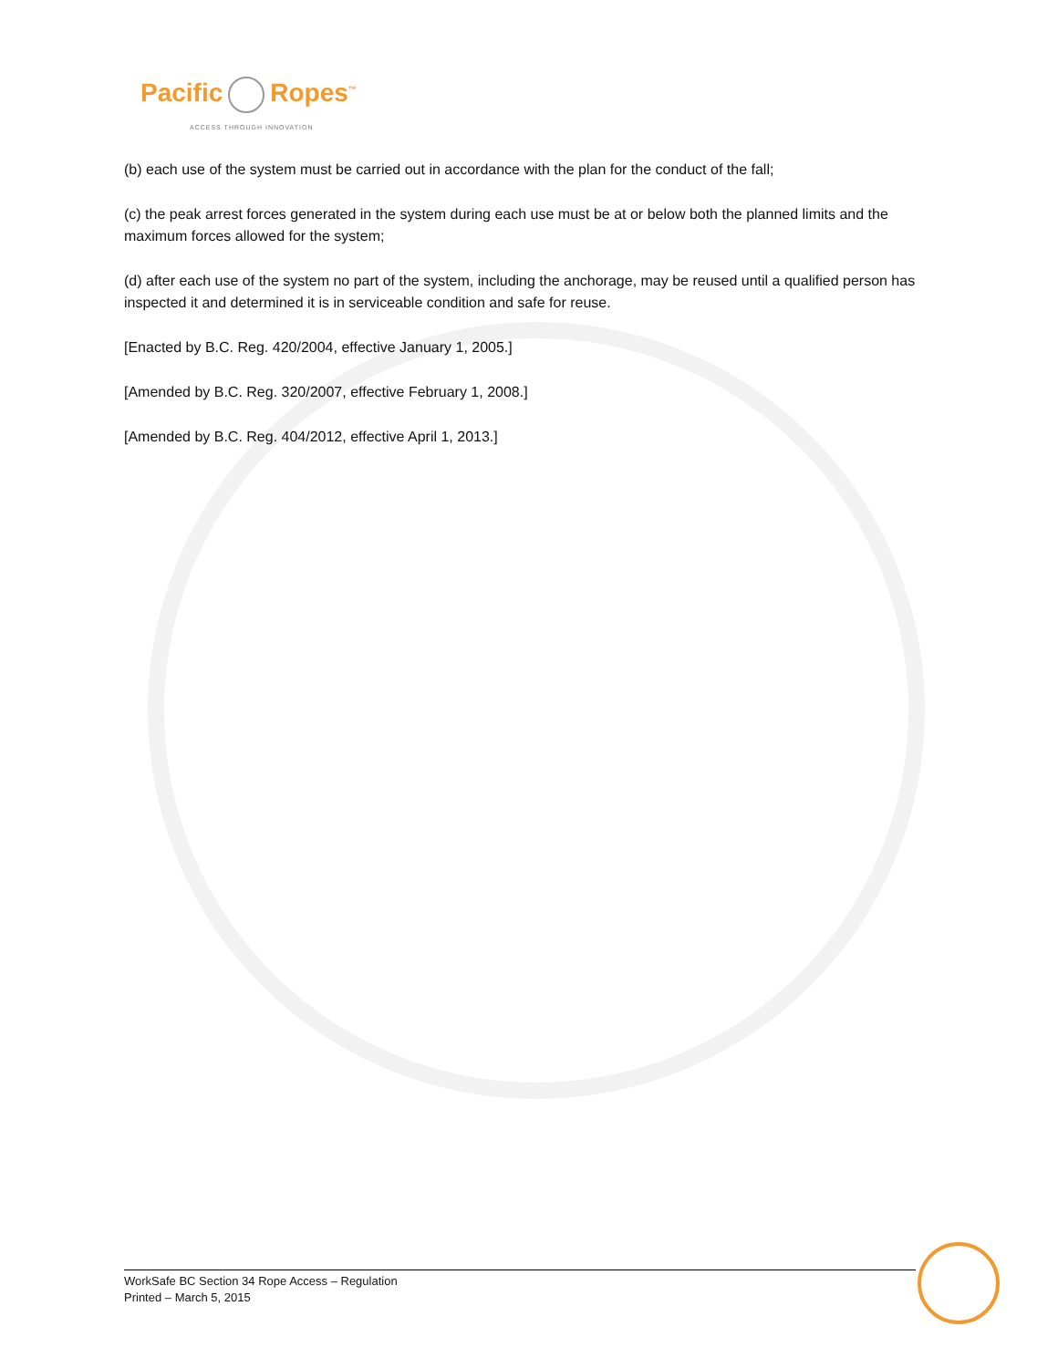Pacific Ropes<sup>™</sup>
ACCESS THROUGH INNOVATION
(b) each use of the system must be carried out in accordance with the plan for the conduct of the fall;
(c) the peak arrest forces generated in the system during each use must be at or below both the planned limits and the maximum forces allowed for the system;
(d) after each use of the system no part of the system, including the anchorage, may be reused until a qualified person has inspected it and determined it is in serviceable condition and safe for reuse.
[Enacted by B.C. Reg. 420/2004, effective January 1, 2005.]
[Amended by B.C. Reg. 320/2007, effective February 1, 2008.]
[Amended by B.C. Reg. 404/2012, effective April 1, 2013.]
WorkSafe BC Section 34 Rope Access – Regulation
Printed – March 5, 2015